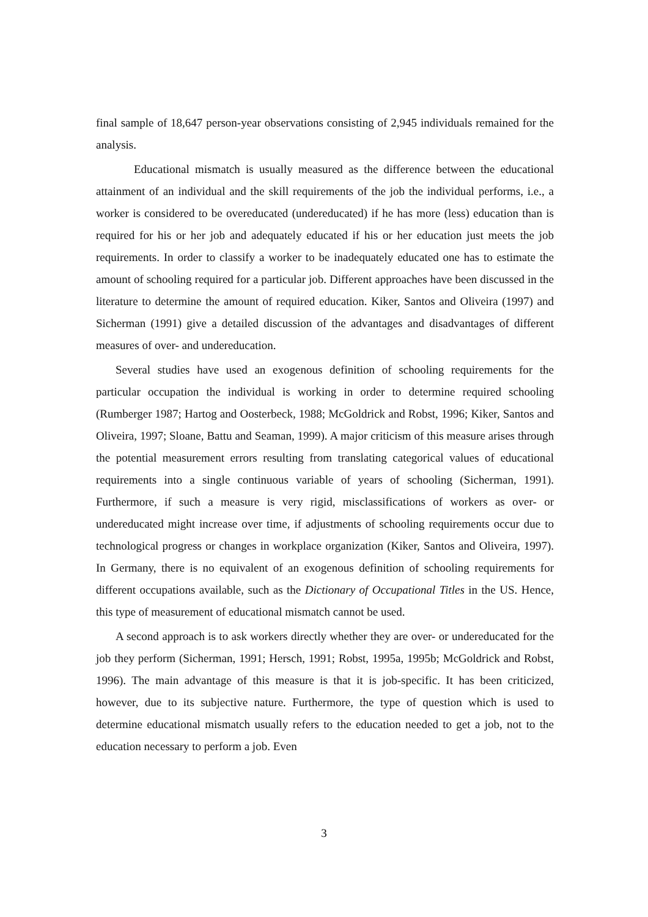final sample of 18,647 person-year observations consisting of 2,945 individuals remained for the analysis.
Educational mismatch is usually measured as the difference between the educational attainment of an individual and the skill requirements of the job the individual performs, i.e., a worker is considered to be overeducated (undereducated) if he has more (less) education than is required for his or her job and adequately educated if his or her education just meets the job requirements. In order to classify a worker to be inadequately educated one has to estimate the amount of schooling required for a particular job. Different approaches have been discussed in the literature to determine the amount of required education. Kiker, Santos and Oliveira (1997) and Sicherman (1991) give a detailed discussion of the advantages and disadvantages of different measures of over- and undereducation.
Several studies have used an exogenous definition of schooling requirements for the particular occupation the individual is working in order to determine required schooling (Rumberger 1987; Hartog and Oosterbeck, 1988; McGoldrick and Robst, 1996; Kiker, Santos and Oliveira, 1997; Sloane, Battu and Seaman, 1999). A major criticism of this measure arises through the potential measurement errors resulting from translating categorical values of educational requirements into a single continuous variable of years of schooling (Sicherman, 1991). Furthermore, if such a measure is very rigid, misclassifications of workers as over- or undereducated might increase over time, if adjustments of schooling requirements occur due to technological progress or changes in workplace organization (Kiker, Santos and Oliveira, 1997). In Germany, there is no equivalent of an exogenous definition of schooling requirements for different occupations available, such as the Dictionary of Occupational Titles in the US. Hence, this type of measurement of educational mismatch cannot be used.
A second approach is to ask workers directly whether they are over- or undereducated for the job they perform (Sicherman, 1991; Hersch, 1991; Robst, 1995a, 1995b; McGoldrick and Robst, 1996). The main advantage of this measure is that it is job-specific. It has been criticized, however, due to its subjective nature. Furthermore, the type of question which is used to determine educational mismatch usually refers to the education needed to get a job, not to the education necessary to perform a job. Even
3